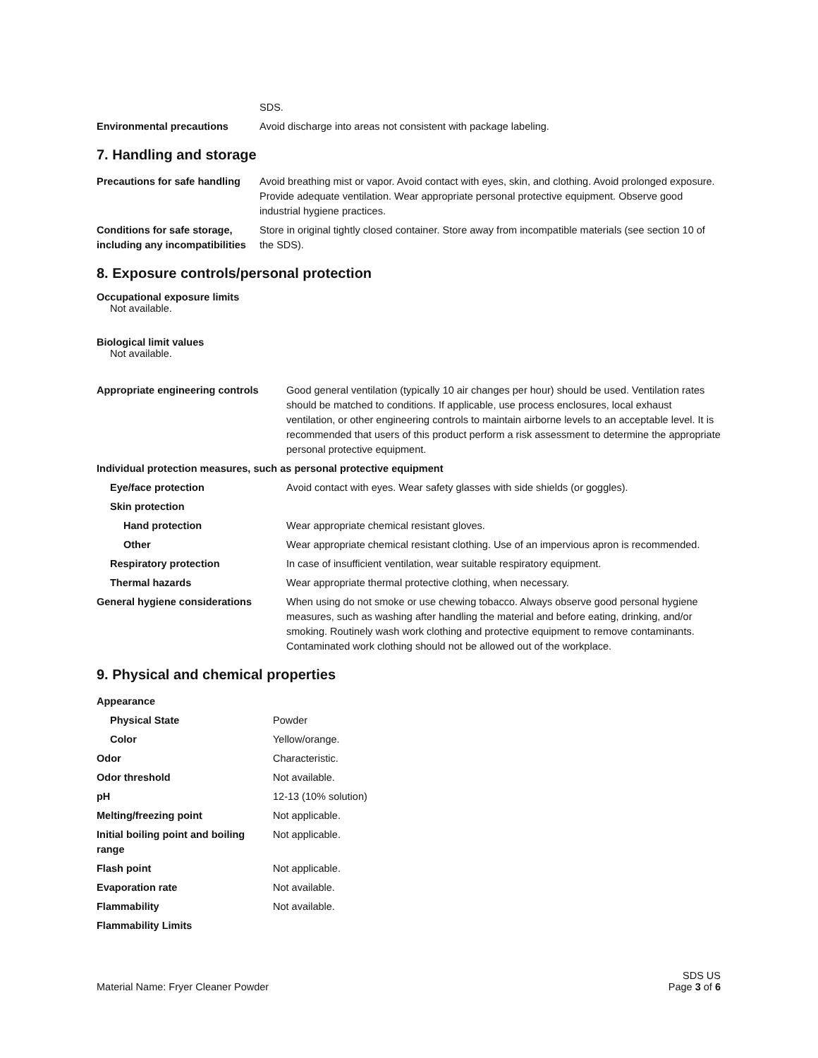| | SDS. |
| Environmental precautions | Avoid discharge into areas not consistent with package labeling. |
7. Handling and storage
| Precautions for safe handling | Avoid breathing mist or vapor. Avoid contact with eyes, skin, and clothing. Avoid prolonged exposure. Provide adequate ventilation. Wear appropriate personal protective equipment. Observe good industrial hygiene practices. |
| Conditions for safe storage, including any incompatibilities | Store in original tightly closed container. Store away from incompatible materials (see section 10 of the SDS). |
8. Exposure controls/personal protection
Occupational exposure limits
Not available.
Biological limit values
Not available.
| Appropriate engineering controls | Good general ventilation (typically 10 air changes per hour) should be used. Ventilation rates should be matched to conditions. If applicable, use process enclosures, local exhaust ventilation, or other engineering controls to maintain airborne levels to an acceptable level. It is recommended that users of this product perform a risk assessment to determine the appropriate personal protective equipment. |
| Individual protection measures, such as personal protective equipment | |
| Eye/face protection | Avoid contact with eyes. Wear safety glasses with side shields (or goggles). |
| Skin protection | |
| Hand protection | Wear appropriate chemical resistant gloves. |
| Other | Wear appropriate chemical resistant clothing. Use of an impervious apron is recommended. |
| Respiratory protection | In case of insufficient ventilation, wear suitable respiratory equipment. |
| Thermal hazards | Wear appropriate thermal protective clothing, when necessary. |
| General hygiene considerations | When using do not smoke or use chewing tobacco. Always observe good personal hygiene measures, such as washing after handling the material and before eating, drinking, and/or smoking. Routinely wash work clothing and protective equipment to remove contaminants. Contaminated work clothing should not be allowed out of the workplace. |
9. Physical and chemical properties
| Appearance | |
| Physical State | Powder |
| Color | Yellow/orange. |
| Odor | Characteristic. |
| Odor threshold | Not available. |
| pH | 12-13 (10% solution) |
| Melting/freezing point | Not applicable. |
| Initial boiling point and boiling range | Not applicable. |
| Flash point | Not applicable. |
| Evaporation rate | Not available. |
| Flammability | Not available. |
| Flammability Limits | |
Material Name: Fryer Cleaner Powder
SDS US
Page 3 of 6